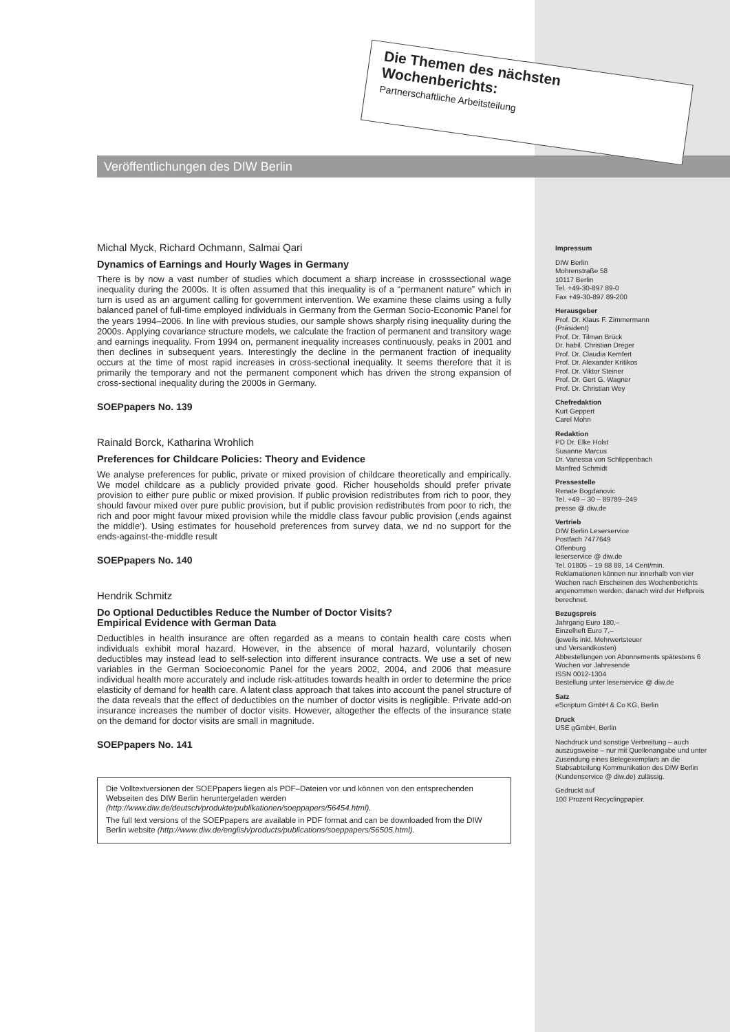Die Themen des nächsten Wochenberichts:
Partnerschaftliche Arbeitsteilung
Veröffentlichungen des DIW Berlin
Michal Myck, Richard Ochmann, Salmai Qari
Dynamics of Earnings and Hourly Wages in Germany
There is by now a vast number of studies which document a sharp increase in crosssectional wage inequality during the 2000s. It is often assumed that this inequality is of a “permanent nature” which in turn is used as an argument calling for government intervention. We examine these claims using a fully balanced panel of full-time employed individuals in Germany from the German Socio-Economic Panel for the years 1994–2006. In line with previous studies, our sample shows sharply rising inequality during the 2000s. Applying covariance structure models, we calculate the fraction of permanent and transitory wage and earnings inequality. From 1994 on, permanent inequality increases continuously, peaks in 2001 and then declines in subsequent years. Interestingly the decline in the permanent fraction of inequality occurs at the time of most rapid increases in cross-sectional inequality. It seems therefore that it is primarily the temporary and not the permanent component which has driven the strong expansion of cross-sectional inequality during the 2000s in Germany.
SOEPpapers No. 139
Rainald Borck, Katharina Wrohlich
Preferences for Childcare Policies: Theory and Evidence
We analyse preferences for public, private or mixed provision of childcare theoretically and empirically. We model childcare as a publicly provided private good. Richer households should prefer private provision to either pure public or mixed provision. If public provision redistributes from rich to poor, they should favour mixed over pure public provision, but if public provision redistributes from poor to rich, the rich and poor might favour mixed provision while the middle class favour public provision (‚ends against the middle‘). Using estimates for household preferences from survey data, we nd no support for the ends-against-the-middle result
SOEPpapers No. 140
Hendrik Schmitz
Do Optional Deductibles Reduce the Number of Doctor Visits?
Empirical Evidence with German Data
Deductibles in health insurance are often regarded as a means to contain health care costs when individuals exhibit moral hazard. However, in the absence of moral hazard, voluntarily chosen deductibles may instead lead to self-selection into different insurance contracts. We use a set of new variables in the German Socioeconomic Panel for the years 2002, 2004, and 2006 that measure individual health more accurately and include risk-attitudes towards health in order to determine the price elasticity of demand for health care. A latent class approach that takes into account the panel structure of the data reveals that the effect of deductibles on the number of doctor visits is negligible. Private add-on insurance increases the number of doctor visits. However, altogether the effects of the insurance state on the demand for doctor visits are small in magnitude.
SOEPpapers No. 141
Die Volltextversionen der SOEPpapers liegen als PDF–Dateien vor und können von den entsprechenden Webseiten des DIW Berlin heruntergeladen werden (http://www.diw.de/deutsch/produkte/publikationen/soeppapers/56454.html).
The full text versions of the SOEPpapers are available in PDF format and can be downloaded from the DIW Berlin website (http://www.diw.de/english/products/publications/soeppapers/56505.html).
Impressum
DIW Berlin
Mohrenstraße 58
10117 Berlin
Tel. +49-30-897 89-0
Fax +49-30-897 89-200
Herausgeber
Prof. Dr. Klaus F. Zimmermann
(Präsident)
Prof. Dr. Tilman Brück
Dr. habil. Christian Dreger
Prof. Dr. Claudia Kemfert
Prof. Dr. Alexander Kritikos
Prof. Dr. Viktor Steiner
Prof. Dr. Gert G. Wagner
Prof. Dr. Christian Wey
Chefredaktion
Kurt Geppert
Carel Mohn
Redaktion
PD Dr. Elke Holst
Susanne Marcus
Dr. Vanessa von Schlippenbach
Manfred Schmidt
Pressestelle
Renate Bogdanovic
Tel. +49 – 30 – 89789–249
presse @ diw.de
Vertrieb
DIW Berlin Leserservice
Postfach 7477649
Offenburg
leserservice @ diw.de
Tel. 01805 – 19 88 88, 14 Cent/min.
Reklamationen können nur innerhalb von vier Wochen nach Erscheinen des Wochenberichts angenommen werden; danach wird der Heftpreis berechnet.
Bezugspreis
Jahrgang Euro 180,–
Einzelheft Euro 7,–
(jeweils inkl. Mehrwertsteuer
und Versandkosten)
Abbestellungen von Abonnements spätestens 6 Wochen vor Jahresende
ISSN 0012-1304
Bestellung unter leserservice @ diw.de
Satz
eScriptum GmbH & Co KG, Berlin
Druck
USE gGmbH, Berlin
Nachdruck und sonstige Verbreitung – auch auszugsweise – nur mit Quellenangabe und unter Zusendung eines Belegexemplars an die Stabsabteilung Kommunikation des DIW Berlin (Kundenservice @ diw.de) zulässig.
Gedruckt auf
100 Prozent Recyclingpapier.